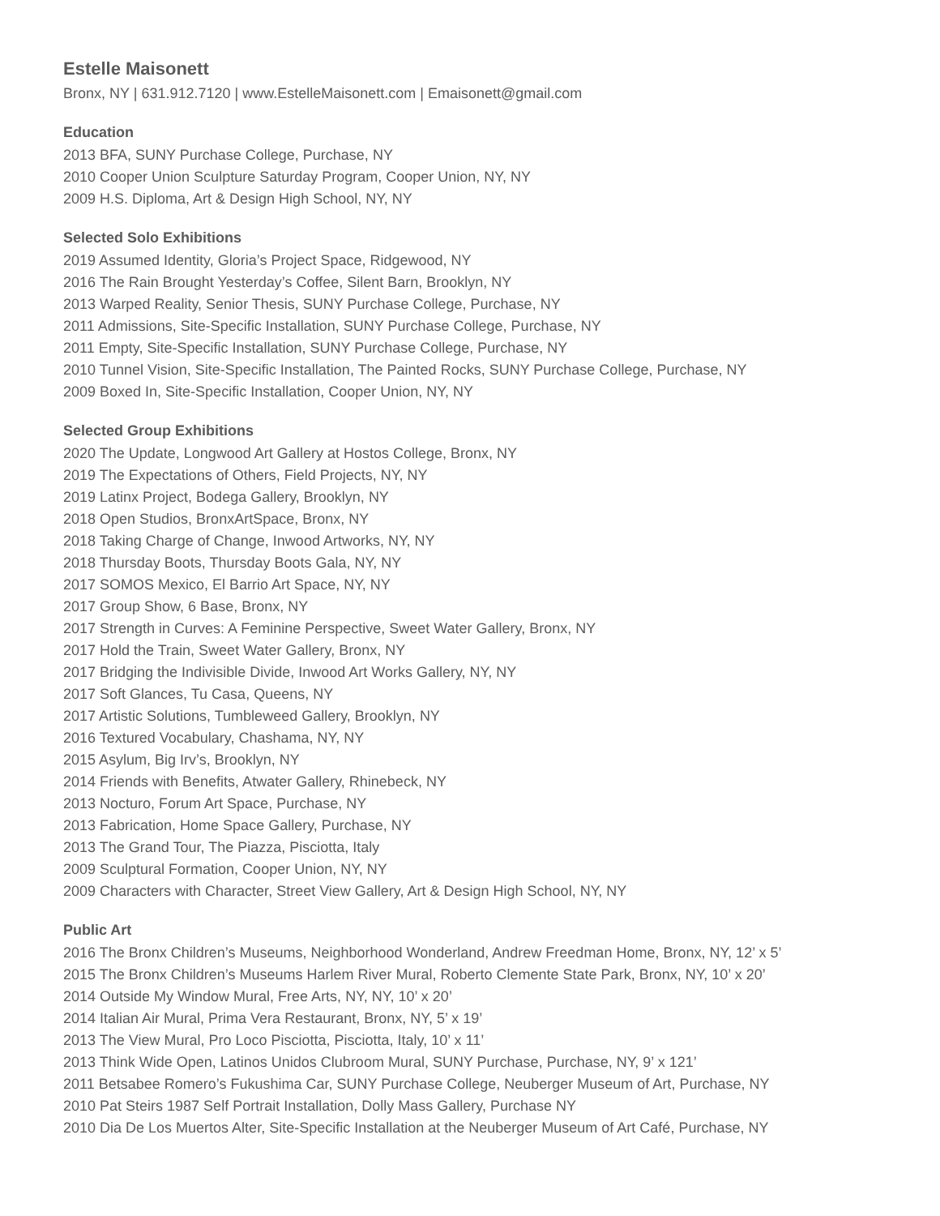Estelle Maisonett
Bronx, NY | 631.912.7120 | www.EstelleMaisonett.com | Emaisonett@gmail.com
Education
2013 BFA, SUNY Purchase College, Purchase, NY
2010 Cooper Union Sculpture Saturday Program, Cooper Union, NY, NY
2009 H.S. Diploma, Art & Design High School, NY, NY
Selected Solo Exhibitions
2019 Assumed Identity, Gloria’s Project Space, Ridgewood, NY
2016 The Rain Brought Yesterday’s Coffee, Silent Barn, Brooklyn, NY
2013 Warped Reality, Senior Thesis, SUNY Purchase College, Purchase, NY
2011 Admissions, Site-Specific Installation, SUNY Purchase College, Purchase, NY
2011 Empty, Site-Specific Installation, SUNY Purchase College, Purchase, NY
2010 Tunnel Vision, Site-Specific Installation, The Painted Rocks, SUNY Purchase College, Purchase, NY
2009 Boxed In, Site-Specific Installation, Cooper Union, NY, NY
Selected Group Exhibitions
2020 The Update, Longwood Art Gallery at Hostos College, Bronx, NY
2019 The Expectations of Others, Field Projects, NY, NY
2019 Latinx Project, Bodega Gallery, Brooklyn, NY
2018 Open Studios, BronxArtSpace, Bronx, NY
2018 Taking Charge of Change, Inwood Artworks, NY, NY
2018 Thursday Boots, Thursday Boots Gala, NY, NY
2017 SOMOS Mexico, El Barrio Art Space, NY, NY
2017 Group Show, 6 Base, Bronx, NY
2017 Strength in Curves: A Feminine Perspective, Sweet Water Gallery, Bronx, NY
2017 Hold the Train, Sweet Water Gallery, Bronx, NY
2017 Bridging the Indivisible Divide, Inwood Art Works Gallery, NY, NY
2017 Soft Glances, Tu Casa, Queens, NY
2017 Artistic Solutions, Tumbleweed Gallery, Brooklyn, NY
2016 Textured Vocabulary, Chashama, NY, NY
2015 Asylum, Big Irv’s, Brooklyn, NY
2014 Friends with Benefits, Atwater Gallery, Rhinebeck, NY
2013 Nocturo, Forum Art Space, Purchase, NY
2013 Fabrication, Home Space Gallery, Purchase, NY
2013 The Grand Tour, The Piazza, Pisciotta, Italy
2009 Sculptural Formation, Cooper Union, NY, NY
2009 Characters with Character, Street View Gallery, Art & Design High School, NY, NY
Public Art
2016 The Bronx Children’s Museums, Neighborhood Wonderland, Andrew Freedman Home, Bronx, NY, 12’ x 5’
2015 The Bronx Children’s Museums Harlem River Mural, Roberto Clemente State Park, Bronx, NY, 10’ x 20’
2014 Outside My Window Mural, Free Arts, NY, NY, 10’ x 20’
2014 Italian Air Mural, Prima Vera Restaurant, Bronx, NY, 5’ x 19’
2013 The View Mural, Pro Loco Pisciotta, Pisciotta, Italy, 10’ x 11’
2013 Think Wide Open, Latinos Unidos Clubroom Mural, SUNY Purchase, Purchase, NY, 9’ x 121’
2011 Betsabee Romero’s Fukushima Car, SUNY Purchase College, Neuberger Museum of Art, Purchase, NY
2010 Pat Steirs 1987 Self Portrait Installation, Dolly Mass Gallery, Purchase NY
2010 Dia De Los Muertos Alter, Site-Specific Installation at the Neuberger Museum of Art Café, Purchase, NY